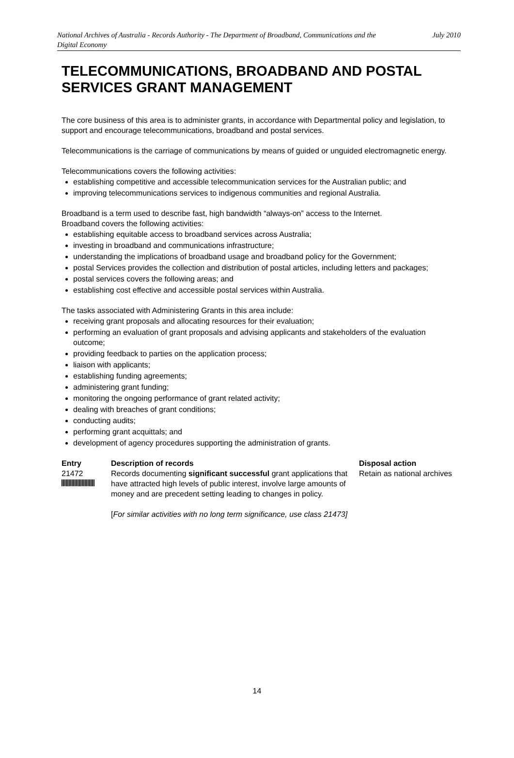National Archives of Australia - Records Authority - The Department of Broadband, Communications and the Digital Economy
July 2010
TELECOMMUNICATIONS, BROADBAND AND POSTAL SERVICES GRANT MANAGEMENT
The core business of this area is to administer grants, in accordance with Departmental policy and legislation, to support and encourage telecommunications, broadband and postal services.
Telecommunications is the carriage of communications by means of guided or unguided electromagnetic energy.
Telecommunications covers the following activities:
establishing competitive and accessible telecommunication services for the Australian public; and
improving telecommunications services to indigenous communities and regional Australia.
Broadband is a term used to describe fast, high bandwidth “always-on” access to the Internet.
Broadband covers the following activities:
establishing equitable access to broadband services across Australia;
investing in broadband and communications infrastructure;
understanding the implications of broadband usage and broadband policy for the Government;
postal Services provides the collection and distribution of postal articles, including letters and packages;
postal services covers the following areas; and
establishing cost effective and accessible postal services within Australia.
The tasks associated with Administering Grants in this area include:
receiving grant proposals and allocating resources for their evaluation;
performing an evaluation of grant proposals and advising applicants and stakeholders of the evaluation outcome;
providing feedback to parties on the application process;
liaison with applicants;
establishing funding agreements;
administering grant funding;
monitoring the ongoing performance of grant related activity;
dealing with breaches of grant conditions;
conducting audits;
performing grant acquittals; and
development of agency procedures supporting the administration of grants.
| Entry | Description of records | Disposal action |
| --- | --- | --- |
| 21472 | Records documenting significant successful grant applications that have attracted high levels of public interest, involve large amounts of money and are precedent setting leading to changes in policy. [ For similar activities with no long term significance, use class 21473] | Retain as national archives |
14